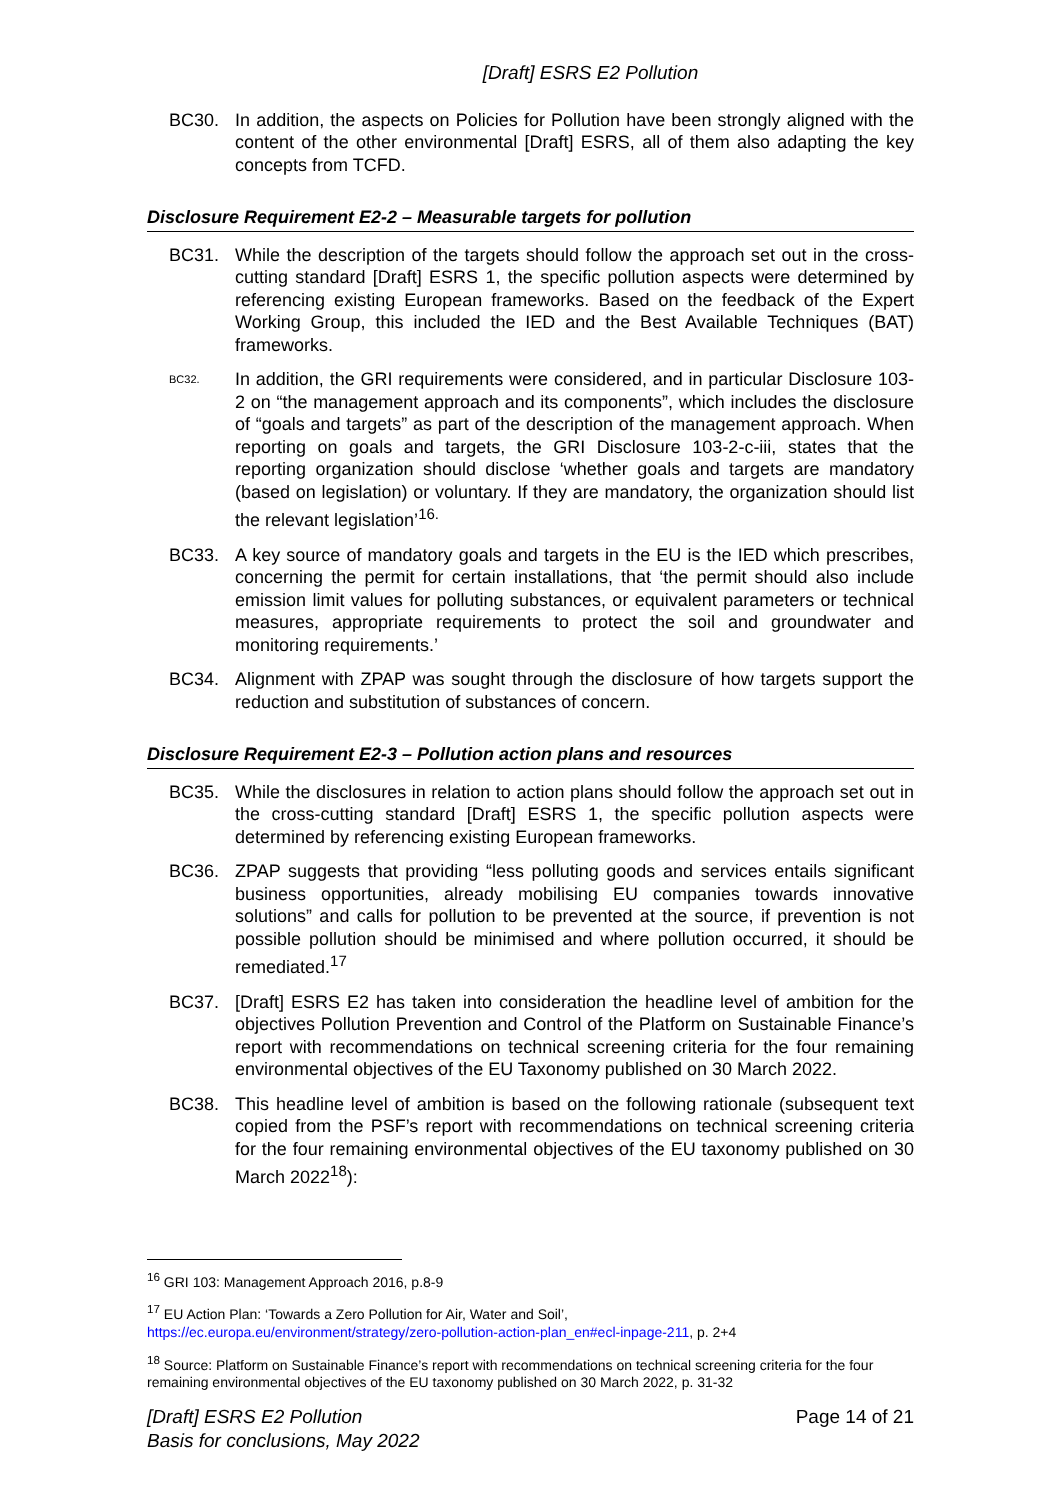[Draft] ESRS E2 Pollution
BC30. In addition, the aspects on Policies for Pollution have been strongly aligned with the content of the other environmental [Draft] ESRS, all of them also adapting the key concepts from TCFD.
Disclosure Requirement E2-2 – Measurable targets for pollution
BC31. While the description of the targets should follow the approach set out in the cross-cutting standard [Draft] ESRS 1, the specific pollution aspects were determined by referencing existing European frameworks. Based on the feedback of the Expert Working Group, this included the IED and the Best Available Techniques (BAT) frameworks.
BC32. In addition, the GRI requirements were considered, and in particular Disclosure 103-2 on “the management approach and its components”, which includes the disclosure of “goals and targets” as part of the description of the management approach. When reporting on goals and targets, the GRI Disclosure 103-2-c-iii, states that the reporting organization should disclose ‘whether goals and targets are mandatory (based on legislation) or voluntary. If they are mandatory, the organization should list the relevant legislation’<sup>16.</sup>
BC33. A key source of mandatory goals and targets in the EU is the IED which prescribes, concerning the permit for certain installations, that ‘the permit should also include emission limit values for polluting substances, or equivalent parameters or technical measures, appropriate requirements to protect the soil and groundwater and monitoring requirements.’
BC34. Alignment with ZPAP was sought through the disclosure of how targets support the reduction and substitution of substances of concern.
Disclosure Requirement E2-3 – Pollution action plans and resources
BC35. While the disclosures in relation to action plans should follow the approach set out in the cross-cutting standard [Draft] ESRS 1, the specific pollution aspects were determined by referencing existing European frameworks.
BC36. ZPAP suggests that providing “less polluting goods and services entails significant business opportunities, already mobilising EU companies towards innovative solutions” and calls for pollution to be prevented at the source, if prevention is not possible pollution should be minimised and where pollution occurred, it should be remediated.<sup>17</sup>
BC37. [Draft] ESRS E2 has taken into consideration the headline level of ambition for the objectives Pollution Prevention and Control of the Platform on Sustainable Finance’s report with recommendations on technical screening criteria for the four remaining environmental objectives of the EU Taxonomy published on 30 March 2022.
BC38. This headline level of ambition is based on the following rationale (subsequent text copied from the PSF’s report with recommendations on technical screening criteria for the four remaining environmental objectives of the EU taxonomy published on 30 March 2022<sup>18</sup>):
<sup>16</sup> GRI 103: Management Approach 2016, p.8-9
<sup>17</sup> EU Action Plan: ‘Towards a Zero Pollution for Air, Water and Soil’,
https://ec.europa.eu/environment/strategy/zero-pollution-action-plan_en#ecl-inpage-211, p. 2+4
<sup>18</sup> Source: Platform on Sustainable Finance’s report with recommendations on technical screening criteria for the four remaining environmental objectives of the EU taxonomy published on 30 March 2022, p. 31-32
[Draft] ESRS E2 Pollution
Basis for conclusions, May 2022
Page 14 of 21